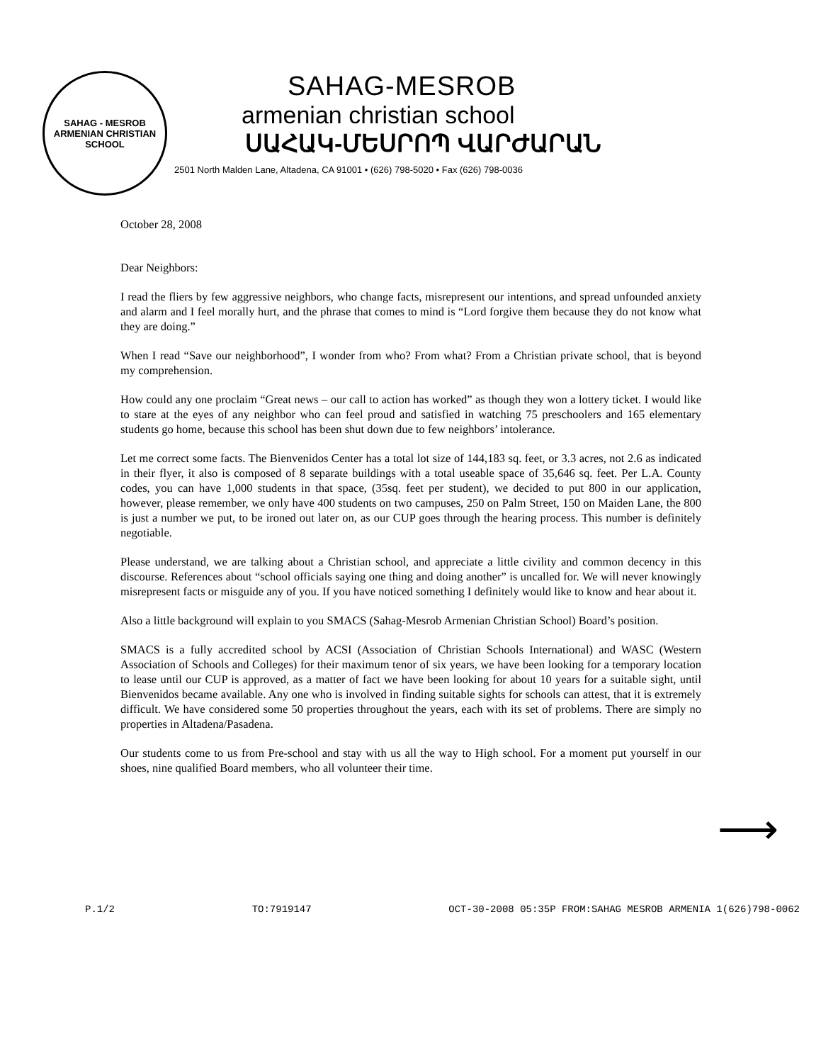SAHAG - MESROB
ARMENIAN CHRISTIAN SCHOOL
SAHAG-MESROB
armenian christian school
ՍԱՀԱԿ-ՄԵՍՐՈՊ ՎԱՐԺԱՐԱՆ
2501 North Malden Lane, Altadena, CA 91001 • (626) 798-5020 • Fax (626) 798-0036
October 28, 2008
Dear Neighbors:
I read the fliers by few aggressive neighbors, who change facts, misrepresent our intentions, and spread unfounded anxiety and alarm and I feel morally hurt, and the phrase that comes to mind is “Lord forgive them because they do not know what they are doing.”
When I read “Save our neighborhood”, I wonder from who? From what? From a Christian private school, that is beyond my comprehension.
How could any one proclaim “Great news – our call to action has worked” as though they won a lottery ticket. I would like to stare at the eyes of any neighbor who can feel proud and satisfied in watching 75 preschoolers and 165 elementary students go home, because this school has been shut down due to few neighbors’ intolerance.
Let me correct some facts. The Bienvenidos Center has a total lot size of 144,183 sq. feet, or 3.3 acres, not 2.6 as indicated in their flyer, it also is composed of 8 separate buildings with a total useable space of 35,646 sq. feet. Per L.A. County codes, you can have 1,000 students in that space, (35sq. feet per student), we decided to put 800 in our application, however, please remember, we only have 400 students on two campuses, 250 on Palm Street, 150 on Maiden Lane, the 800 is just a number we put, to be ironed out later on, as our CUP goes through the hearing process. This number is definitely negotiable.
Please understand, we are talking about a Christian school, and appreciate a little civility and common decency in this discourse. References about “school officials saying one thing and doing another” is uncalled for. We will never knowingly misrepresent facts or misguide any of you. If you have noticed something I definitely would like to know and hear about it.
Also a little background will explain to you SMACS (Sahag-Mesrob Armenian Christian School) Board’s position.
SMACS is a fully accredited school by ACSI (Association of Christian Schools International) and WASC (Western Association of Schools and Colleges) for their maximum tenor of six years, we have been looking for a temporary location to lease until our CUP is approved, as a matter of fact we have been looking for about 10 years for a suitable sight, until Bienvenidos became available. Any one who is involved in finding suitable sights for schools can attest, that it is extremely difficult. We have considered some 50 properties throughout the years, each with its set of problems. There are simply no properties in Altadena/Pasadena.
Our students come to us from Pre-school and stay with us all the way to High school. For a moment put yourself in our shoes, nine qualified Board members, who all volunteer their time.
⟶
P.1/2 TO:7919147 OCT-30-2008 05:35P FROM:SAHAG MESROB ARMENIA 1(626)798-0062